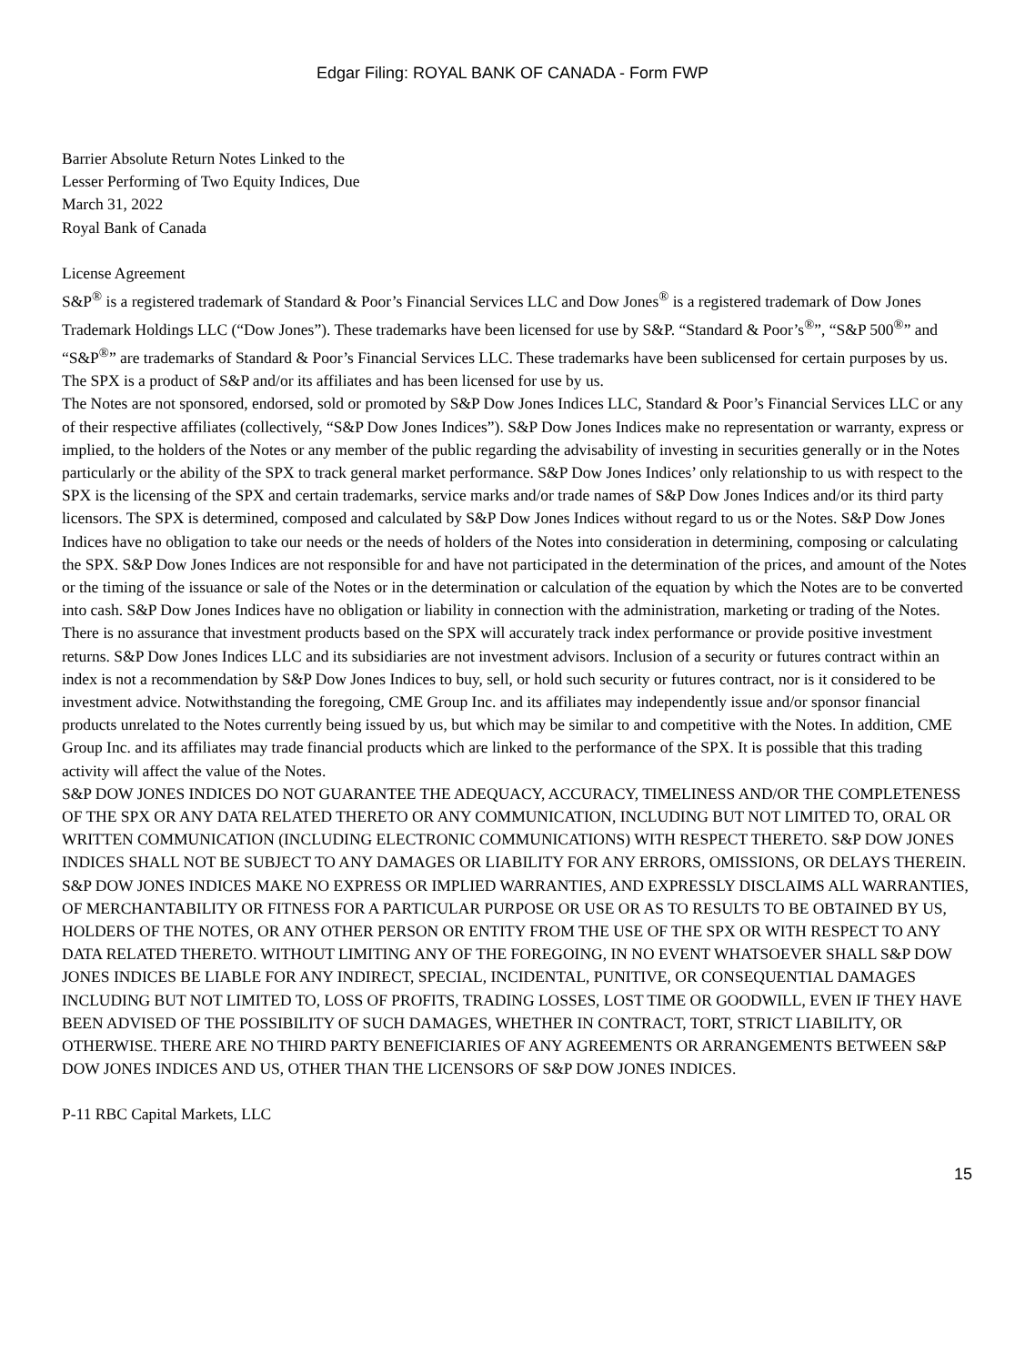Edgar Filing: ROYAL BANK OF CANADA - Form FWP
Barrier Absolute Return Notes Linked to the
Lesser Performing of Two Equity Indices, Due
March 31, 2022
Royal Bank of Canada
License Agreement
S&P<sup>®</sup> is a registered trademark of Standard & Poor’s Financial Services LLC and Dow Jones<sup>®</sup> is a registered trademark of Dow Jones Trademark Holdings LLC (“Dow Jones”). These trademarks have been licensed for use by S&P. “Standard & Poor’s<sup>®</sup>”, “S&P 500<sup>®</sup>” and “S&P<sup>®</sup>” are trademarks of Standard & Poor’s Financial Services LLC. These trademarks have been sublicensed for certain purposes by us. The SPX is a product of S&P and/or its affiliates and has been licensed for use by us.
The Notes are not sponsored, endorsed, sold or promoted by S&P Dow Jones Indices LLC, Standard & Poor’s Financial Services LLC or any of their respective affiliates (collectively, “S&P Dow Jones Indices”). S&P Dow Jones Indices make no representation or warranty, express or implied, to the holders of the Notes or any member of the public regarding the advisability of investing in securities generally or in the Notes particularly or the ability of the SPX to track general market performance. S&P Dow Jones Indices’ only relationship to us with respect to the SPX is the licensing of the SPX and certain trademarks, service marks and/or trade names of S&P Dow Jones Indices and/or its third party licensors. The SPX is determined, composed and calculated by S&P Dow Jones Indices without regard to us or the Notes. S&P Dow Jones Indices have no obligation to take our needs or the needs of holders of the Notes into consideration in determining, composing or calculating the SPX. S&P Dow Jones Indices are not responsible for and have not participated in the determination of the prices, and amount of the Notes or the timing of the issuance or sale of the Notes or in the determination or calculation of the equation by which the Notes are to be converted into cash. S&P Dow Jones Indices have no obligation or liability in connection with the administration, marketing or trading of the Notes. There is no assurance that investment products based on the SPX will accurately track index performance or provide positive investment returns. S&P Dow Jones Indices LLC and its subsidiaries are not investment advisors. Inclusion of a security or futures contract within an index is not a recommendation by S&P Dow Jones Indices to buy, sell, or hold such security or futures contract, nor is it considered to be investment advice. Notwithstanding the foregoing, CME Group Inc. and its affiliates may independently issue and/or sponsor financial products unrelated to the Notes currently being issued by us, but which may be similar to and competitive with the Notes. In addition, CME Group Inc. and its affiliates may trade financial products which are linked to the performance of the SPX. It is possible that this trading activity will affect the value of the Notes.
S&P DOW JONES INDICES DO NOT GUARANTEE THE ADEQUACY, ACCURACY, TIMELINESS AND/OR THE COMPLETENESS OF THE SPX OR ANY DATA RELATED THERETO OR ANY COMMUNICATION, INCLUDING BUT NOT LIMITED TO, ORAL OR WRITTEN COMMUNICATION (INCLUDING ELECTRONIC COMMUNICATIONS) WITH RESPECT THERETO. S&P DOW JONES INDICES SHALL NOT BE SUBJECT TO ANY DAMAGES OR LIABILITY FOR ANY ERRORS, OMISSIONS, OR DELAYS THEREIN. S&P DOW JONES INDICES MAKE NO EXPRESS OR IMPLIED WARRANTIES, AND EXPRESSLY DISCLAIMS ALL WARRANTIES, OF MERCHANTABILITY OR FITNESS FOR A PARTICULAR PURPOSE OR USE OR AS TO RESULTS TO BE OBTAINED BY US, HOLDERS OF THE NOTES, OR ANY OTHER PERSON OR ENTITY FROM THE USE OF THE SPX OR WITH RESPECT TO ANY DATA RELATED THERETO. WITHOUT LIMITING ANY OF THE FOREGOING, IN NO EVENT WHATSOEVER SHALL S&P DOW JONES INDICES BE LIABLE FOR ANY INDIRECT, SPECIAL, INCIDENTAL, PUNITIVE, OR CONSEQUENTIAL DAMAGES INCLUDING BUT NOT LIMITED TO, LOSS OF PROFITS, TRADING LOSSES, LOST TIME OR GOODWILL, EVEN IF THEY HAVE BEEN ADVISED OF THE POSSIBILITY OF SUCH DAMAGES, WHETHER IN CONTRACT, TORT, STRICT LIABILITY, OR OTHERWISE. THERE ARE NO THIRD PARTY BENEFICIARIES OF ANY AGREEMENTS OR ARRANGEMENTS BETWEEN S&P DOW JONES INDICES AND US, OTHER THAN THE LICENSORS OF S&P DOW JONES INDICES.
P-11 RBC Capital Markets, LLC
15